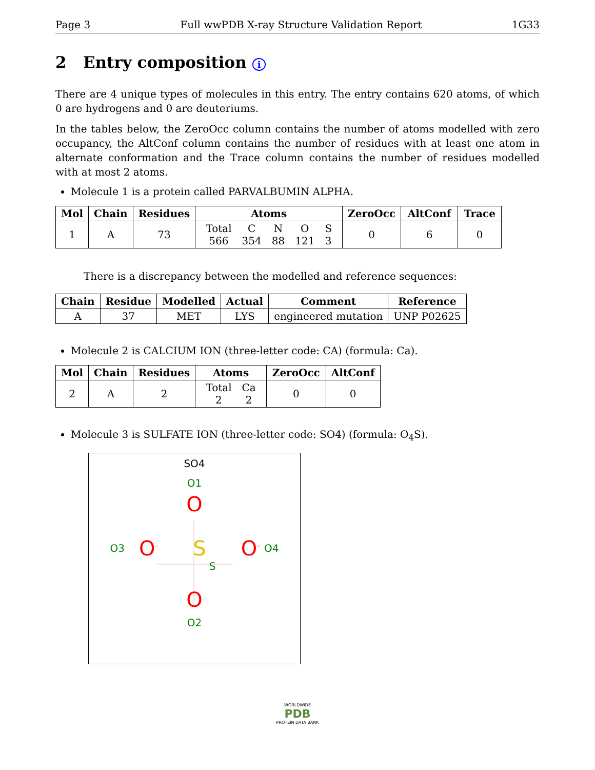Page 3 Full wwPDB X-ray Structure Validation Report 1G33
2 Entry composition i
There are 4 unique types of molecules in this entry. The entry contains 620 atoms, of which 0 are hydrogens and 0 are deuteriums.
In the tables below, the ZeroOcc column contains the number of atoms modelled with zero occupancy, the AltConf column contains the number of residues with at least one atom in alternate conformation and the Trace column contains the number of residues modelled with at most 2 atoms.
Molecule 1 is a protein called PARVALBUMIN ALPHA.
| Mol | Chain | Residues | Atoms | ZeroOcc | AltConf | Trace |
| --- | --- | --- | --- | --- | --- | --- |
| 1 | A | 73 | / Total / C / N / O / S / / 566 / 354 / 88 / 121 / 3 / | 0 | 6 | 0 |
There is a discrepancy between the modelled and reference sequences:
| Chain | Residue | Modelled | Actual | Comment | Reference |
| --- | --- | --- | --- | --- | --- |
| A | 37 | MET | LYS | engineered mutation | UNP P02625 |
Molecule 2 is CALCIUM ION (three-letter code: CA) (formula: Ca).
| Mol | Chain | Residues | Atoms | ZeroOcc | AltConf |
| --- | --- | --- | --- | --- | --- |
| 2 | A | 2 | / Total / Ca / / 2 / 2 / | 0 | 0 |
Molecule 3 is SULFATE ION (three-letter code: SO4) (formula: O<sub>4</sub>S).
SO4
O1
O
O3 O<sup>-</sup> S O<sup>-</sup> O4
S
O
O2
WORLDWIDE
PDB
PROTEIN DATA BANK